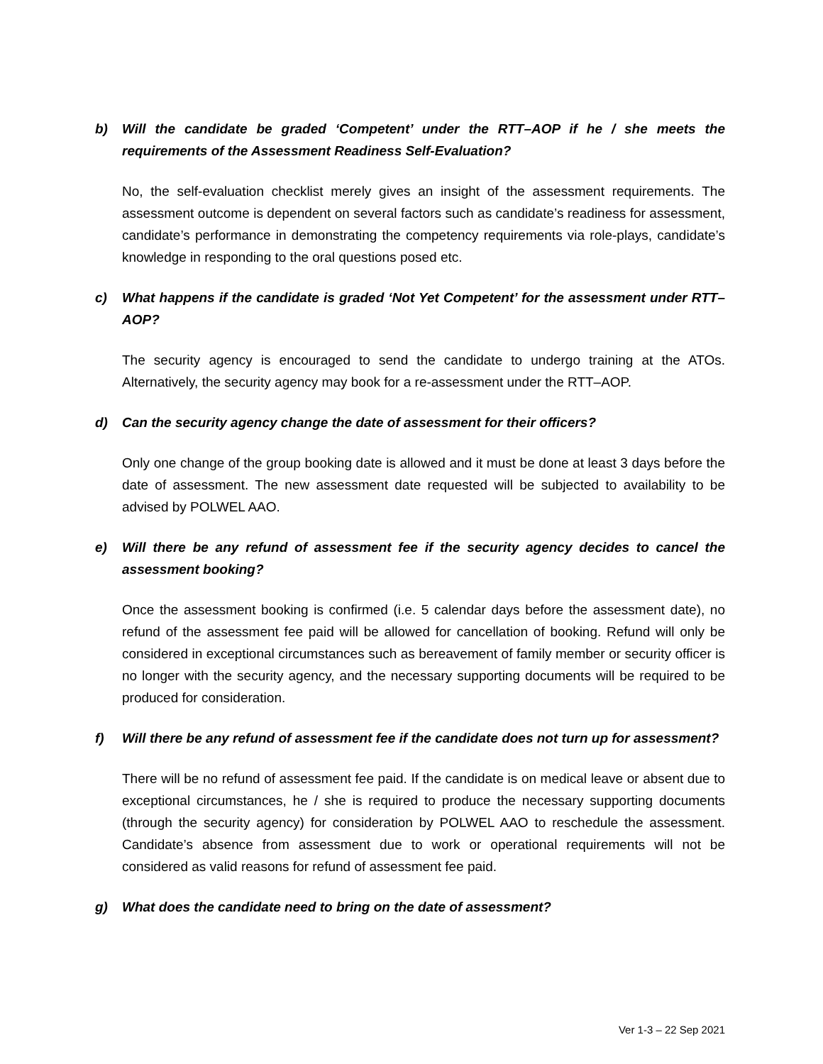b) Will the candidate be graded ‘Competent’ under the RTT–AOP if he / she meets the requirements of the Assessment Readiness Self-Evaluation?
No, the self-evaluation checklist merely gives an insight of the assessment requirements. The assessment outcome is dependent on several factors such as candidate’s readiness for assessment, candidate’s performance in demonstrating the competency requirements via role-plays, candidate’s knowledge in responding to the oral questions posed etc.
c) What happens if the candidate is graded ‘Not Yet Competent’ for the assessment under RTT–AOP?
The security agency is encouraged to send the candidate to undergo training at the ATOs. Alternatively, the security agency may book for a re-assessment under the RTT–AOP.
d) Can the security agency change the date of assessment for their officers?
Only one change of the group booking date is allowed and it must be done at least 3 days before the date of assessment. The new assessment date requested will be subjected to availability to be advised by POLWEL AAO.
e) Will there be any refund of assessment fee if the security agency decides to cancel the assessment booking?
Once the assessment booking is confirmed (i.e. 5 calendar days before the assessment date), no refund of the assessment fee paid will be allowed for cancellation of booking. Refund will only be considered in exceptional circumstances such as bereavement of family member or security officer is no longer with the security agency, and the necessary supporting documents will be required to be produced for consideration.
f) Will there be any refund of assessment fee if the candidate does not turn up for assessment?
There will be no refund of assessment fee paid. If the candidate is on medical leave or absent due to exceptional circumstances, he / she is required to produce the necessary supporting documents (through the security agency) for consideration by POLWEL AAO to reschedule the assessment. Candidate’s absence from assessment due to work or operational requirements will not be considered as valid reasons for refund of assessment fee paid.
g) What does the candidate need to bring on the date of assessment?
Ver 1-3 – 22 Sep 2021